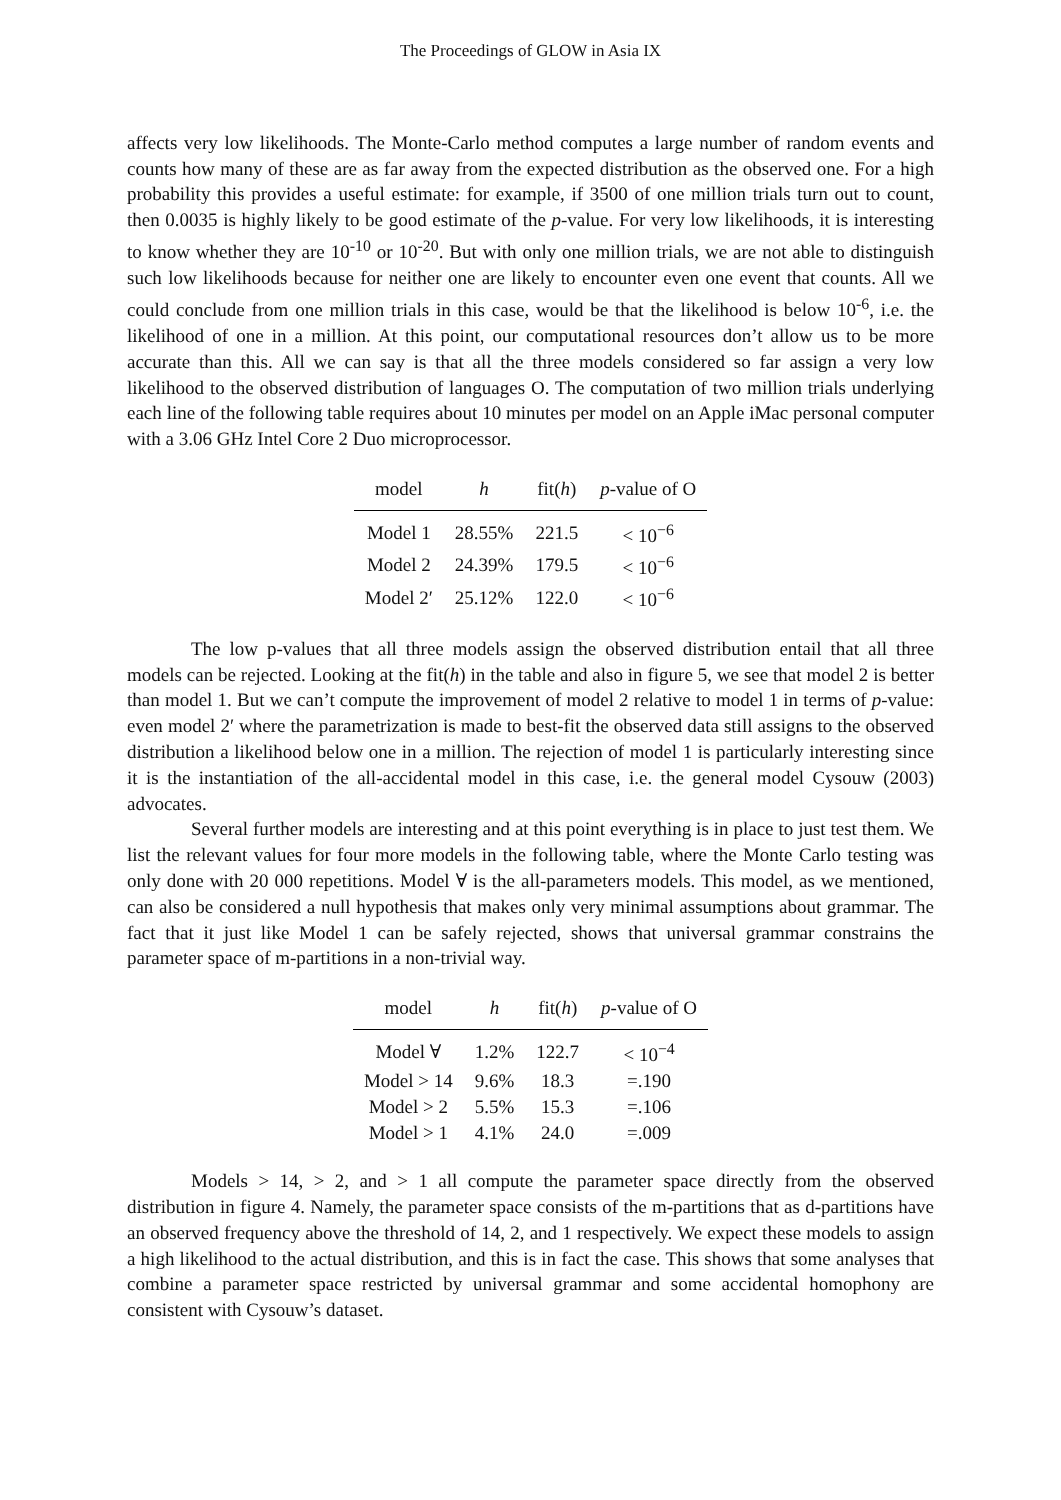The Proceedings of GLOW in Asia IX
affects very low likelihoods. The Monte-Carlo method computes a large number of random events and counts how many of these are as far away from the expected distribution as the observed one. For a high probability this provides a useful estimate: for example, if 3500 of one million trials turn out to count, then 0.0035 is highly likely to be good estimate of the p-value. For very low likelihoods, it is interesting to know whether they are 10<sup>-10</sup> or 10<sup>-20</sup>. But with only one million trials, we are not able to distinguish such low likelihoods because for neither one are likely to encounter even one event that counts. All we could conclude from one million trials in this case, would be that the likelihood is below 10<sup>-6</sup>, i.e. the likelihood of one in a million. At this point, our computational resources don’t allow us to be more accurate than this. All we can say is that all the three models considered so far assign a very low likelihood to the observed distribution of languages O. The computation of two million trials underlying each line of the following table requires about 10 minutes per model on an Apple iMac personal computer with a 3.06 GHz Intel Core 2 Duo microprocessor.
| model | h | fit( h ) | p -value of O |
| --- | --- | --- | --- |
| Model 1 | 28.55% | 221.5 | < 10<sup>−6</sup> |
| Model 2 | 24.39% | 179.5 | < 10<sup>−6</sup> |
| Model 2′ | 25.12% | 122.0 | < 10<sup>−6</sup> |
The low p-values that all three models assign the observed distribution entail that all three models can be rejected. Looking at the fit(h) in the table and also in figure 5, we see that model 2 is better than model 1. But we can’t compute the improvement of model 2 relative to model 1 in terms of p-value: even model 2′ where the parametrization is made to best-fit the observed data still assigns to the observed distribution a likelihood below one in a million. The rejection of model 1 is particularly interesting since it is the instantiation of the all-accidental model in this case, i.e. the general model Cysouw (2003) advocates.
Several further models are interesting and at this point everything is in place to just test them. We list the relevant values for four more models in the following table, where the Monte Carlo testing was only done with 20 000 repetitions. Model ∀ is the all-parameters models. This model, as we mentioned, can also be considered a null hypothesis that makes only very minimal assumptions about grammar. The fact that it just like Model 1 can be safely rejected, shows that universal grammar constrains the parameter space of m-partitions in a non-trivial way.
| model | h | fit( h ) | p -value of O |
| --- | --- | --- | --- |
| Model ∀ | 1.2% | 122.7 | < 10<sup>−4</sup> |
| Model > 14 | 9.6% | 18.3 | =.190 |
| Model > 2 | 5.5% | 15.3 | =.106 |
| Model > 1 | 4.1% | 24.0 | =.009 |
Models > 14, > 2, and > 1 all compute the parameter space directly from the observed distribution in figure 4. Namely, the parameter space consists of the m-partitions that as d-partitions have an observed frequency above the threshold of 14, 2, and 1 respectively. We expect these models to assign a high likelihood to the actual distribution, and this is in fact the case. This shows that some analyses that combine a parameter space restricted by universal grammar and some accidental homophony are consistent with Cysouw’s dataset.